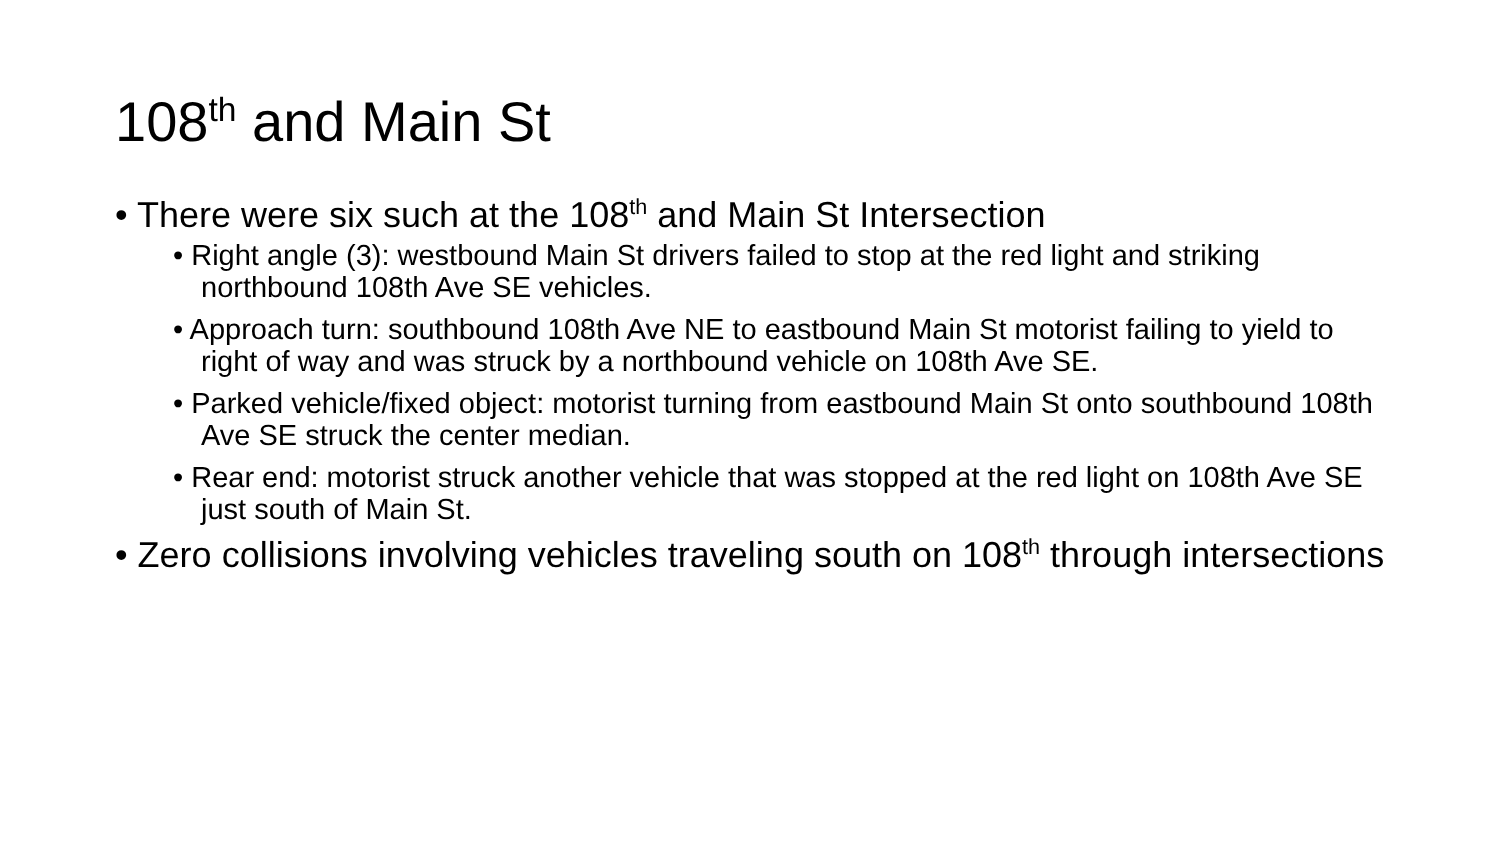108<sup>th</sup> and Main St
• There were six such at the 108<sup>th</sup> and Main St Intersection
• Right angle (3): westbound Main St drivers failed to stop at the red light and striking northbound 108th Ave SE vehicles.
• Approach turn: southbound 108th Ave NE to eastbound Main St motorist failing to yield to right of way and was struck by a northbound vehicle on 108th Ave SE.
• Parked vehicle/fixed object: motorist turning from eastbound Main St onto southbound 108th Ave SE struck the center median.
• Rear end: motorist struck another vehicle that was stopped at the red light on 108th Ave SE just south of Main St.
• Zero collisions involving vehicles traveling south on 108<sup>th</sup> through intersections